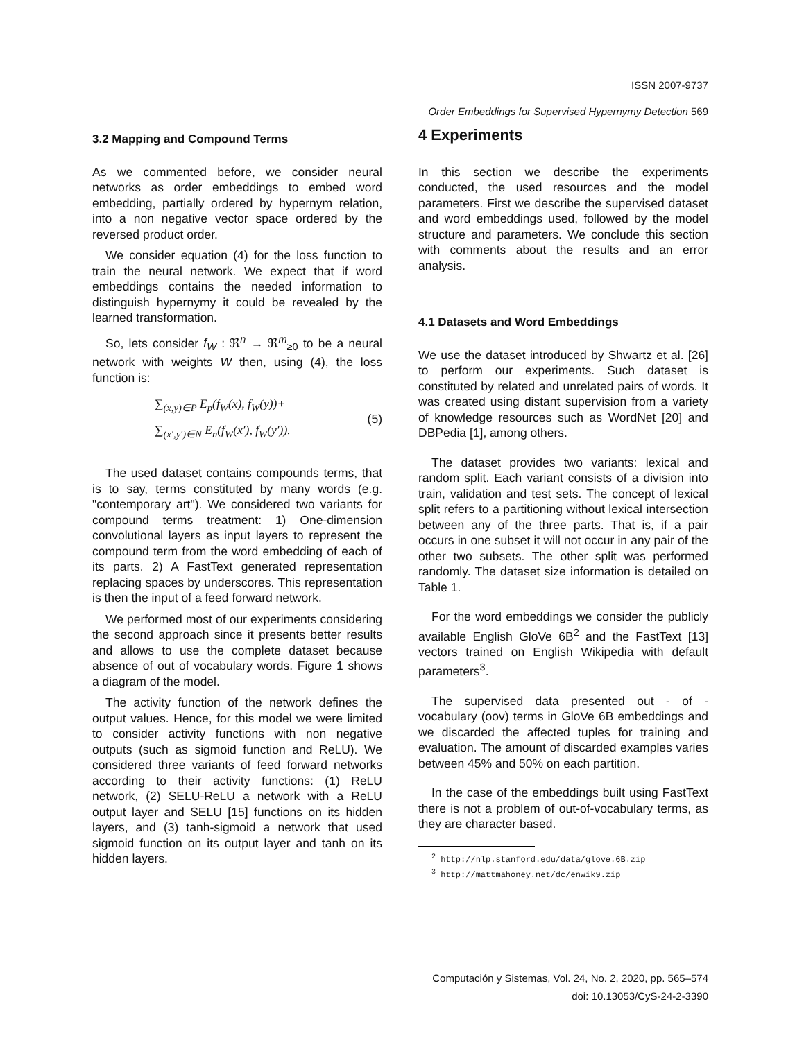ISSN 2007-9737
Order Embeddings for Supervised Hypernymy Detection 569
3.2 Mapping and Compound Terms
As we commented before, we consider neural networks as order embeddings to embed word embedding, partially ordered by hypernym relation, into a non negative vector space ordered by the reversed product order.
We consider equation (4) for the loss function to train the neural network. We expect that if word embeddings contains the needed information to distinguish hypernymy it could be revealed by the learned transformation.
So, lets consider f<sub>W</sub> : ℜ<sup>n</sup> → ℜ<sup>m</sup><sub>≥0</sub> to be a neural network with weights W then, using (4), the loss function is:
∑<sub>(x,y)∈P</sub> E<sub>p</sub>(f<sub>W</sub>(x), f<sub>W</sub>(y))+
∑<sub>(x′,y′)∈N</sub> E<sub>n</sub>(f<sub>W</sub>(x′), f<sub>W</sub>(y′)).
(5)
The used dataset contains compounds terms, that is to say, terms constituted by many words (e.g. "contemporary art"). We considered two variants for compound terms treatment: 1) One-dimension convolutional layers as input layers to represent the compound term from the word embedding of each of its parts. 2) A FastText generated representation replacing spaces by underscores. This representation is then the input of a feed forward network.
We performed most of our experiments considering the second approach since it presents better results and allows to use the complete dataset because absence of out of vocabulary words. Figure 1 shows a diagram of the model.
The activity function of the network defines the output values. Hence, for this model we were limited to consider activity functions with non negative outputs (such as sigmoid function and ReLU). We considered three variants of feed forward networks according to their activity functions: (1) ReLU network, (2) SELU-ReLU a network with a ReLU output layer and SELU [15] functions on its hidden layers, and (3) tanh-sigmoid a network that used sigmoid function on its output layer and tanh on its hidden layers.
4 Experiments
In this section we describe the experiments conducted, the used resources and the model parameters. First we describe the supervised dataset and word embeddings used, followed by the model structure and parameters. We conclude this section with comments about the results and an error analysis.
4.1 Datasets and Word Embeddings
We use the dataset introduced by Shwartz et al. [26] to perform our experiments. Such dataset is constituted by related and unrelated pairs of words. It was created using distant supervision from a variety of knowledge resources such as WordNet [20] and DBPedia [1], among others.
The dataset provides two variants: lexical and random split. Each variant consists of a division into train, validation and test sets. The concept of lexical split refers to a partitioning without lexical intersection between any of the three parts. That is, if a pair occurs in one subset it will not occur in any pair of the other two subsets. The other split was performed randomly. The dataset size information is detailed on Table 1.
For the word embeddings we consider the publicly available English GloVe 6B<sup>2</sup> and the FastText [13] vectors trained on English Wikipedia with default parameters<sup>3</sup>.
The supervised data presented out - of - vocabulary (oov) terms in GloVe 6B embeddings and we discarded the affected tuples for training and evaluation. The amount of discarded examples varies between 45% and 50% on each partition.
In the case of the embeddings built using FastText there is not a problem of out-of-vocabulary terms, as they are character based.
<sup>2</sup> http://nlp.stanford.edu/data/glove.6B.zip
<sup>3</sup> http://mattmahoney.net/dc/enwik9.zip
Computación y Sistemas, Vol. 24, No. 2, 2020, pp. 565–574
doi: 10.13053/CyS-24-2-3390